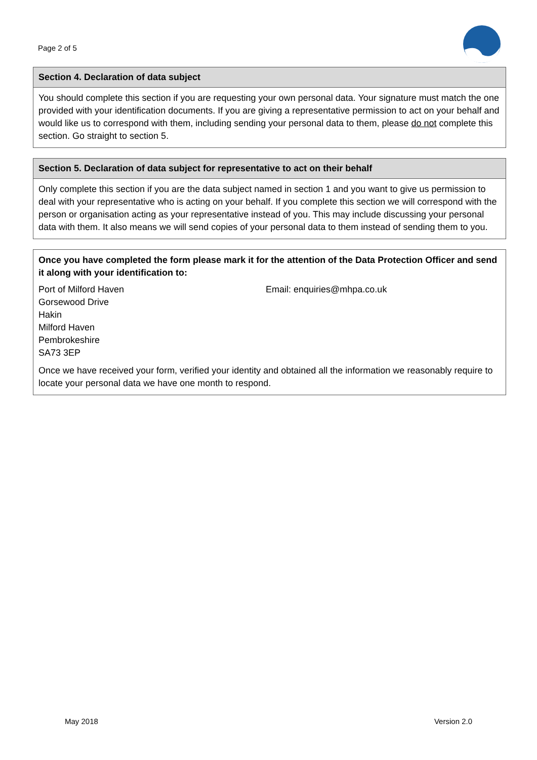Page 2 of 5
Section 4. Declaration of data subject
You should complete this section if you are requesting your own personal data. Your signature must match the one provided with your identification documents. If you are giving a representative permission to act on your behalf and would like us to correspond with them, including sending your personal data to them, please do not complete this section. Go straight to section 5.
Section 5. Declaration of data subject for representative to act on their behalf
Only complete this section if you are the data subject named in section 1 and you want to give us permission to deal with your representative who is acting on your behalf. If you complete this section we will correspond with the person or organisation acting as your representative instead of you. This may include discussing your personal data with them. It also means we will send copies of your personal data to them instead of sending them to you.
Once you have completed the form please mark it for the attention of the Data Protection Officer and send it along with your identification to:
Port of Milford Haven
Gorsewood Drive
Hakin
Milford Haven
Pembrokeshire
SA73 3EP
Email: enquiries@mhpa.co.uk
Once we have received your form, verified your identity and obtained all the information we reasonably require to locate your personal data we have one month to respond.
May 2018 Version 2.0